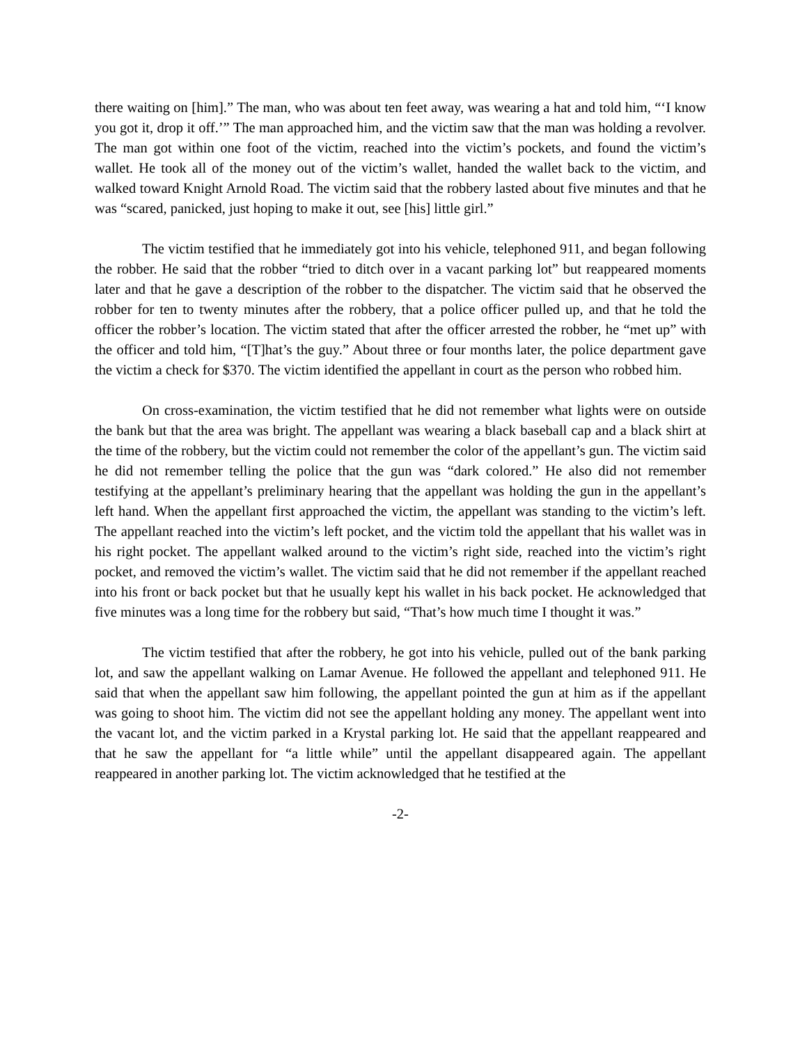there waiting on [him].” The man, who was about ten feet away, was wearing a hat and told him, “‘I know you got it, drop it off.’” The man approached him, and the victim saw that the man was holding a revolver. The man got within one foot of the victim, reached into the victim’s pockets, and found the victim’s wallet. He took all of the money out of the victim’s wallet, handed the wallet back to the victim, and walked toward Knight Arnold Road. The victim said that the robbery lasted about five minutes and that he was “scared, panicked, just hoping to make it out, see [his] little girl.”
The victim testified that he immediately got into his vehicle, telephoned 911, and began following the robber. He said that the robber “tried to ditch over in a vacant parking lot” but reappeared moments later and that he gave a description of the robber to the dispatcher. The victim said that he observed the robber for ten to twenty minutes after the robbery, that a police officer pulled up, and that he told the officer the robber’s location. The victim stated that after the officer arrested the robber, he “met up” with the officer and told him, “[T]hat’s the guy.” About three or four months later, the police department gave the victim a check for $370. The victim identified the appellant in court as the person who robbed him.
On cross-examination, the victim testified that he did not remember what lights were on outside the bank but that the area was bright. The appellant was wearing a black baseball cap and a black shirt at the time of the robbery, but the victim could not remember the color of the appellant’s gun. The victim said he did not remember telling the police that the gun was “dark colored.” He also did not remember testifying at the appellant’s preliminary hearing that the appellant was holding the gun in the appellant’s left hand. When the appellant first approached the victim, the appellant was standing to the victim’s left. The appellant reached into the victim’s left pocket, and the victim told the appellant that his wallet was in his right pocket. The appellant walked around to the victim’s right side, reached into the victim’s right pocket, and removed the victim’s wallet. The victim said that he did not remember if the appellant reached into his front or back pocket but that he usually kept his wallet in his back pocket. He acknowledged that five minutes was a long time for the robbery but said, “That’s how much time I thought it was.”
The victim testified that after the robbery, he got into his vehicle, pulled out of the bank parking lot, and saw the appellant walking on Lamar Avenue. He followed the appellant and telephoned 911. He said that when the appellant saw him following, the appellant pointed the gun at him as if the appellant was going to shoot him. The victim did not see the appellant holding any money. The appellant went into the vacant lot, and the victim parked in a Krystal parking lot. He said that the appellant reappeared and that he saw the appellant for “a little while” until the appellant disappeared again. The appellant reappeared in another parking lot. The victim acknowledged that he testified at the
-2-